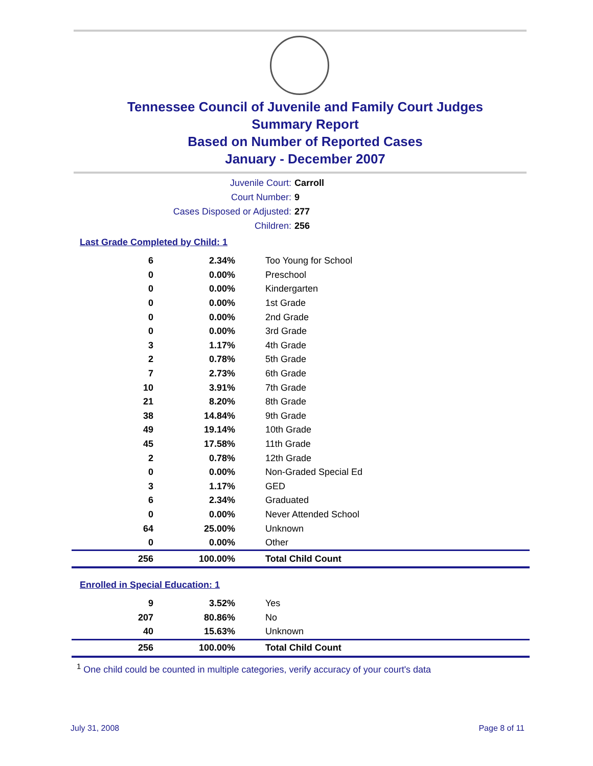Tennessee Council of Juvenile and Family Court Judges
Summary Report
Based on Number of Reported Cases
January - December 2007
Juvenile Court: Carroll
Court Number: 9
Cases Disposed or Adjusted: 277
Children: 256
Last Grade Completed by Child: 1
| 6 | 2.34% | Too Young for School |
| 0 | 0.00% | Preschool |
| 0 | 0.00% | Kindergarten |
| 0 | 0.00% | 1st Grade |
| 0 | 0.00% | 2nd Grade |
| 0 | 0.00% | 3rd Grade |
| 3 | 1.17% | 4th Grade |
| 2 | 0.78% | 5th Grade |
| 7 | 2.73% | 6th Grade |
| 10 | 3.91% | 7th Grade |
| 21 | 8.20% | 8th Grade |
| 38 | 14.84% | 9th Grade |
| 49 | 19.14% | 10th Grade |
| 45 | 17.58% | 11th Grade |
| 2 | 0.78% | 12th Grade |
| 0 | 0.00% | Non-Graded Special Ed |
| 3 | 1.17% | GED |
| 6 | 2.34% | Graduated |
| 0 | 0.00% | Never Attended School |
| 64 | 25.00% | Unknown |
| 0 | 0.00% | Other |
| 256 | 100.00% | Total Child Count |
Enrolled in Special Education: 1
| 9 | 3.52% | Yes |
| 207 | 80.86% | No |
| 40 | 15.63% | Unknown |
| 256 | 100.00% | Total Child Count |
<sup>1</sup> One child could be counted in multiple categories, verify accuracy of your court's data
July 31, 2008 Page 8 of 11